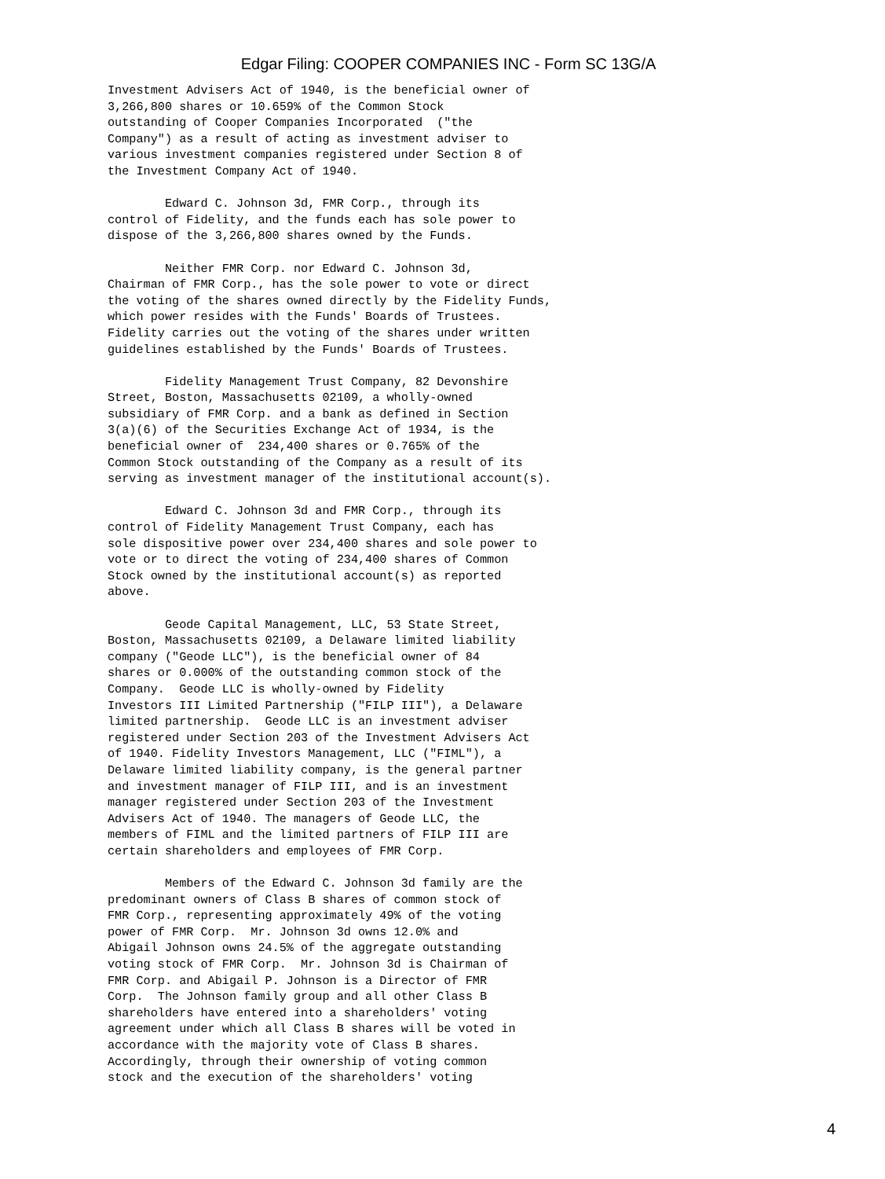Edgar Filing: COOPER COMPANIES INC - Form SC 13G/A
Investment Advisers Act of 1940, is the beneficial owner of
3,266,800 shares or 10.659% of the Common Stock
outstanding of Cooper Companies Incorporated  ("the
Company") as a result of acting as investment adviser to
various investment companies registered under Section 8 of
the Investment Company Act of 1940.

        Edward C. Johnson 3d, FMR Corp., through its
control of Fidelity, and the funds each has sole power to
dispose of the 3,266,800 shares owned by the Funds.

        Neither FMR Corp. nor Edward C. Johnson 3d,
Chairman of FMR Corp., has the sole power to vote or direct
the voting of the shares owned directly by the Fidelity Funds,
which power resides with the Funds' Boards of Trustees.
Fidelity carries out the voting of the shares under written
guidelines established by the Funds' Boards of Trustees.

        Fidelity Management Trust Company, 82 Devonshire
Street, Boston, Massachusetts 02109, a wholly-owned
subsidiary of FMR Corp. and a bank as defined in Section
3(a)(6) of the Securities Exchange Act of 1934, is the
beneficial owner of  234,400 shares or 0.765% of the
Common Stock outstanding of the Company as a result of its
serving as investment manager of the institutional account(s).

        Edward C. Johnson 3d and FMR Corp., through its
control of Fidelity Management Trust Company, each has
sole dispositive power over 234,400 shares and sole power to
vote or to direct the voting of 234,400 shares of Common
Stock owned by the institutional account(s) as reported
above.

        Geode Capital Management, LLC, 53 State Street,
Boston, Massachusetts 02109, a Delaware limited liability
company ("Geode LLC"), is the beneficial owner of 84
shares or 0.000% of the outstanding common stock of the
Company.  Geode LLC is wholly-owned by Fidelity
Investors III Limited Partnership ("FILP III"), a Delaware
limited partnership.  Geode LLC is an investment adviser
registered under Section 203 of the Investment Advisers Act
of 1940. Fidelity Investors Management, LLC ("FIML"), a
Delaware limited liability company, is the general partner
and investment manager of FILP III, and is an investment
manager registered under Section 203 of the Investment
Advisers Act of 1940. The managers of Geode LLC, the
members of FIML and the limited partners of FILP III are
certain shareholders and employees of FMR Corp.

        Members of the Edward C. Johnson 3d family are the
predominant owners of Class B shares of common stock of
FMR Corp., representing approximately 49% of the voting
power of FMR Corp.  Mr. Johnson 3d owns 12.0% and
Abigail Johnson owns 24.5% of the aggregate outstanding
voting stock of FMR Corp.  Mr. Johnson 3d is Chairman of
FMR Corp. and Abigail P. Johnson is a Director of FMR
Corp.  The Johnson family group and all other Class B
shareholders have entered into a shareholders' voting
agreement under which all Class B shares will be voted in
accordance with the majority vote of Class B shares.
Accordingly, through their ownership of voting common
stock and the execution of the shareholders' voting
4